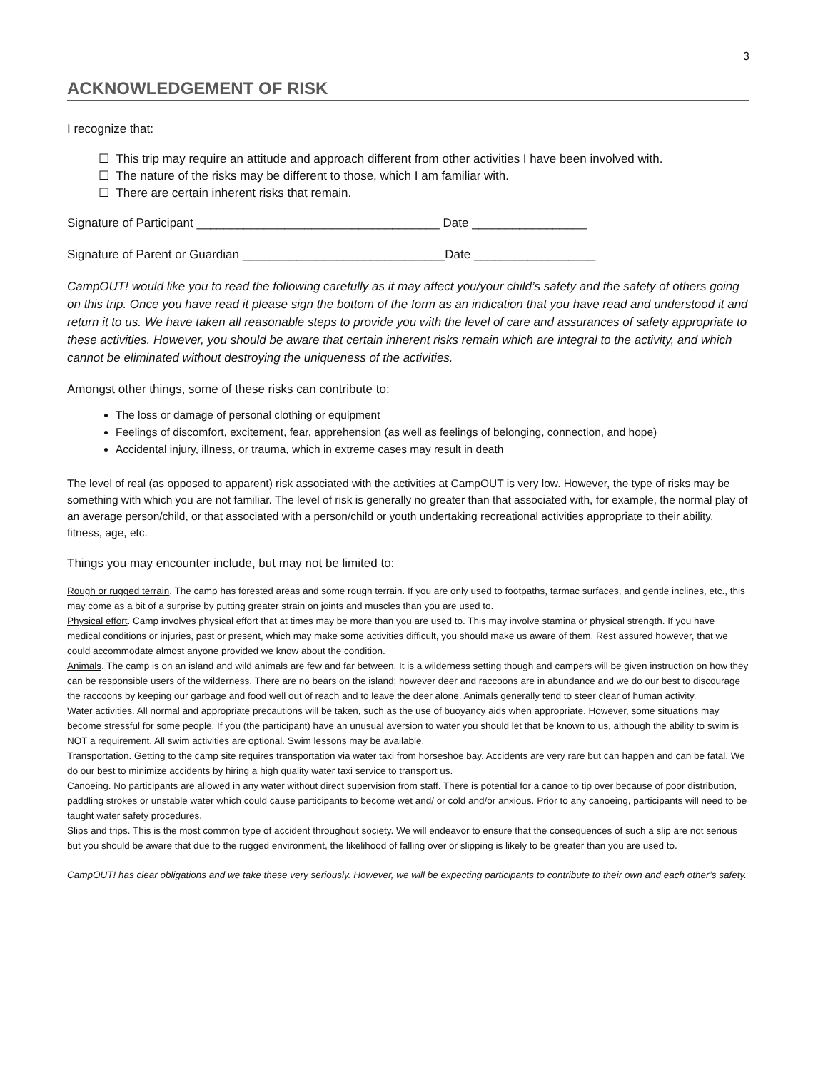3
ACKNOWLEDGEMENT OF RISK
I recognize that:
☐ This trip may require an attitude and approach different from other activities I have been involved with.
☐ The nature of the risks may be different to those, which I am familiar with.
☐ There are certain inherent risks that remain.
Signature of Participant ____________________________________ Date _________________
Signature of Parent or Guardian ______________________________Date __________________
CampOUT! would like you to read the following carefully as it may affect you/your child’s safety and the safety of others going on this trip. Once you have read it please sign the bottom of the form as an indication that you have read and understood it and return it to us. We have taken all reasonable steps to provide you with the level of care and assurances of safety appropriate to these activities. However, you should be aware that certain inherent risks remain which are integral to the activity, and which cannot be eliminated without destroying the uniqueness of the activities.
Amongst other things, some of these risks can contribute to:
The loss or damage of personal clothing or equipment
Feelings of discomfort, excitement, fear, apprehension (as well as feelings of belonging, connection, and hope)
Accidental injury, illness, or trauma, which in extreme cases may result in death
The level of real (as opposed to apparent) risk associated with the activities at CampOUT is very low. However, the type of risks may be something with which you are not familiar. The level of risk is generally no greater than that associated with, for example, the normal play of an average person/child, or that associated with a person/child or youth undertaking recreational activities appropriate to their ability, fitness, age, etc.
Things you may encounter include, but may not be limited to:
Rough or rugged terrain. The camp has forested areas and some rough terrain. If you are only used to footpaths, tarmac surfaces, and gentle inclines, etc., this may come as a bit of a surprise by putting greater strain on joints and muscles than you are used to.
Physical effort. Camp involves physical effort that at times may be more than you are used to. This may involve stamina or physical strength. If you have medical conditions or injuries, past or present, which may make some activities difficult, you should make us aware of them. Rest assured however, that we could accommodate almost anyone provided we know about the condition.
Animals. The camp is on an island and wild animals are few and far between. It is a wilderness setting though and campers will be given instruction on how they can be responsible users of the wilderness. There are no bears on the island; however deer and raccoons are in abundance and we do our best to discourage the raccoons by keeping our garbage and food well out of reach and to leave the deer alone. Animals generally tend to steer clear of human activity.
Water activities. All normal and appropriate precautions will be taken, such as the use of buoyancy aids when appropriate. However, some situations may become stressful for some people. If you (the participant) have an unusual aversion to water you should let that be known to us, although the ability to swim is NOT a requirement. All swim activities are optional. Swim lessons may be available.
Transportation. Getting to the camp site requires transportation via water taxi from horseshoe bay. Accidents are very rare but can happen and can be fatal. We do our best to minimize accidents by hiring a high quality water taxi service to transport us.
Canoeing. No participants are allowed in any water without direct supervision from staff. There is potential for a canoe to tip over because of poor distribution, paddling strokes or unstable water which could cause participants to become wet and/ or cold and/or anxious. Prior to any canoeing, participants will need to be taught water safety procedures.
Slips and trips. This is the most common type of accident throughout society. We will endeavor to ensure that the consequences of such a slip are not serious but you should be aware that due to the rugged environment, the likelihood of falling over or slipping is likely to be greater than you are used to.
CampOUT! has clear obligations and we take these very seriously. However, we will be expecting participants to contribute to their own and each other’s safety.